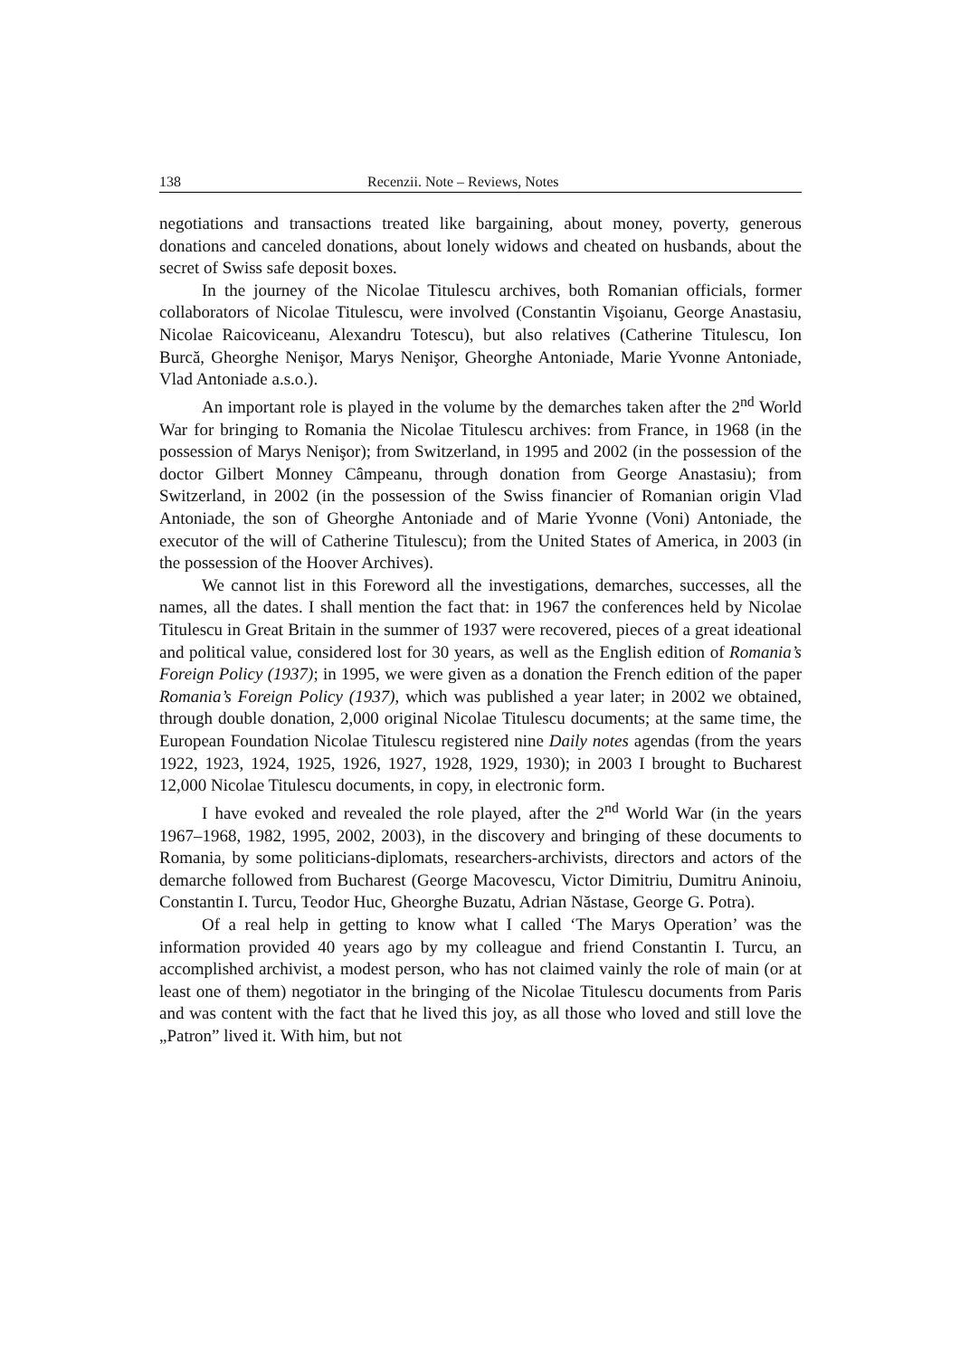138 Recenzii. Note – Reviews, Notes
negotiations and transactions treated like bargaining, about money, poverty, generous donations and canceled donations, about lonely widows and cheated on husbands, about the secret of Swiss safe deposit boxes.
In the journey of the Nicolae Titulescu archives, both Romanian officials, former collaborators of Nicolae Titulescu, were involved (Constantin Vişoianu, George Anastasiu, Nicolae Raicoviceanu, Alexandru Totescu), but also relatives (Catherine Titulescu, Ion Burcă, Gheorghe Nenişor, Marys Nenişor, Gheorghe Antoniade, Marie Yvonne Antoniade, Vlad Antoniade a.s.o.).
An important role is played in the volume by the demarches taken after the 2<sup>nd</sup> World War for bringing to Romania the Nicolae Titulescu archives: from France, in 1968 (in the possession of Marys Nenişor); from Switzerland, in 1995 and 2002 (in the possession of the doctor Gilbert Monney Câmpeanu, through donation from George Anastasiu); from Switzerland, in 2002 (in the possession of the Swiss financier of Romanian origin Vlad Antoniade, the son of Gheorghe Antoniade and of Marie Yvonne (Voni) Antoniade, the executor of the will of Catherine Titulescu); from the United States of America, in 2003 (in the possession of the Hoover Archives).
We cannot list in this Foreword all the investigations, demarches, successes, all the names, all the dates. I shall mention the fact that: in 1967 the conferences held by Nicolae Titulescu in Great Britain in the summer of 1937 were recovered, pieces of a great ideational and political value, considered lost for 30 years, as well as the English edition of Romania’s Foreign Policy (1937); in 1995, we were given as a donation the French edition of the paper Romania’s Foreign Policy (1937), which was published a year later; in 2002 we obtained, through double donation, 2,000 original Nicolae Titulescu documents; at the same time, the European Foundation Nicolae Titulescu registered nine Daily notes agendas (from the years 1922, 1923, 1924, 1925, 1926, 1927, 1928, 1929, 1930); in 2003 I brought to Bucharest 12,000 Nicolae Titulescu documents, in copy, in electronic form.
I have evoked and revealed the role played, after the 2<sup>nd</sup> World War (in the years 1967–1968, 1982, 1995, 2002, 2003), in the discovery and bringing of these documents to Romania, by some politicians-diplomats, researchers-archivists, directors and actors of the demarche followed from Bucharest (George Macovescu, Victor Dimitriu, Dumitru Aninoiu, Constantin I. Turcu, Teodor Huc, Gheorghe Buzatu, Adrian Năstase, George G. Potra).
Of a real help in getting to know what I called ‘The Marys Operation’ was the information provided 40 years ago by my colleague and friend Constantin I. Turcu, an accomplished archivist, a modest person, who has not claimed vainly the role of main (or at least one of them) negotiator in the bringing of the Nicolae Titulescu documents from Paris and was content with the fact that he lived this joy, as all those who loved and still love the „Patron” lived it. With him, but not